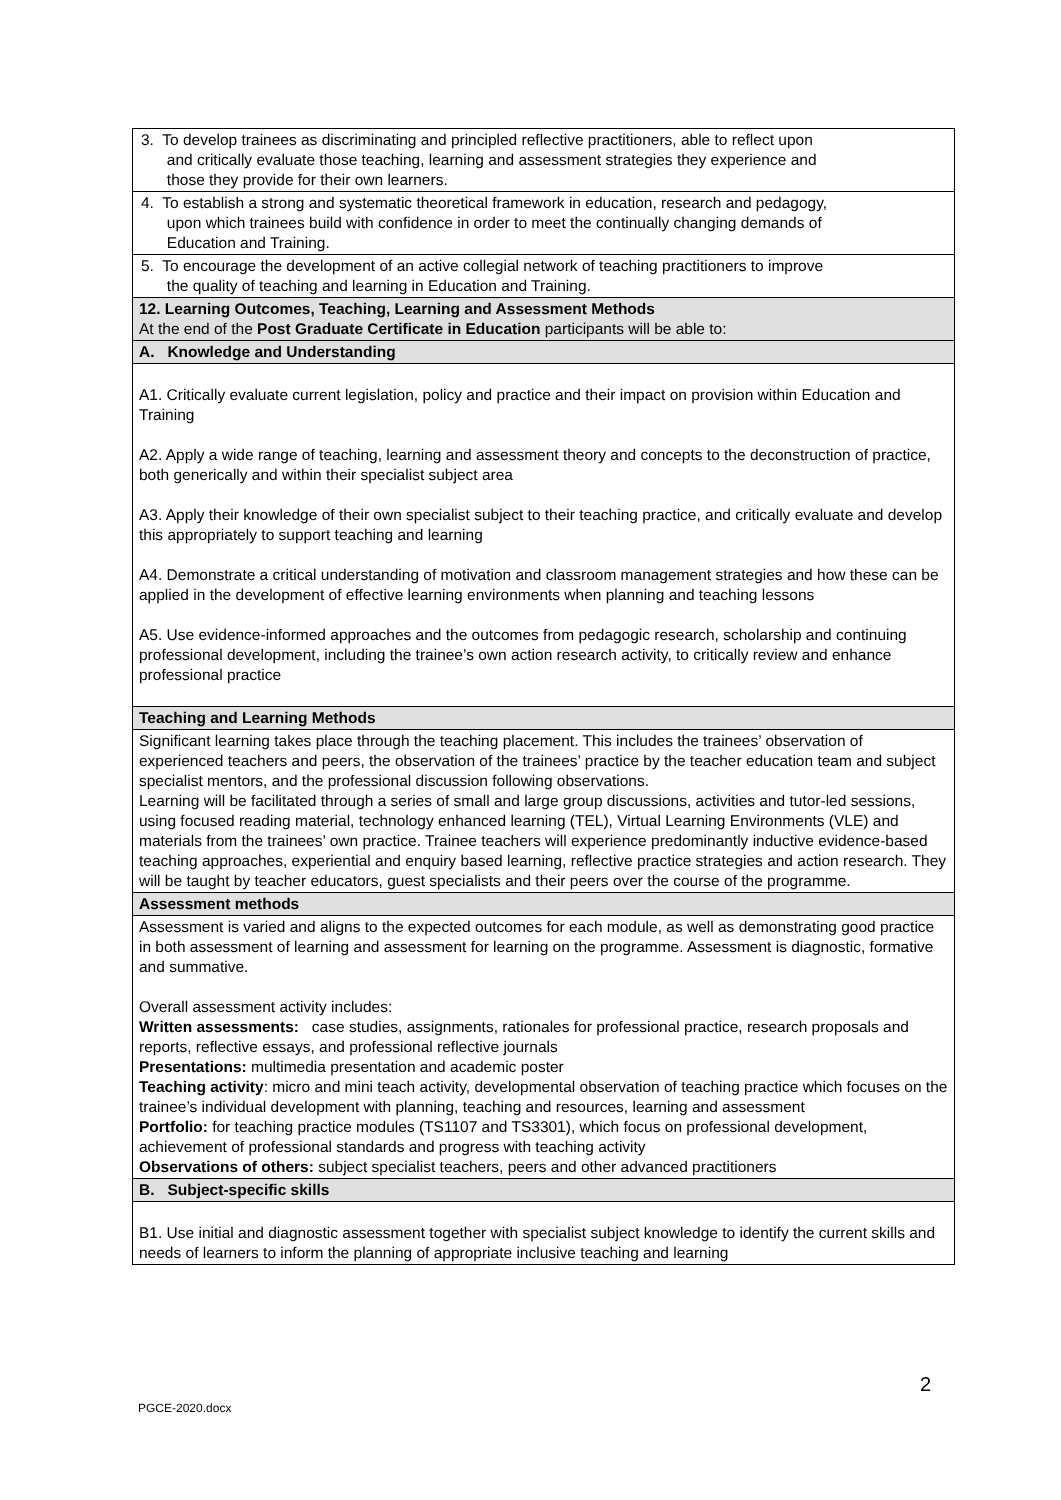| 3. To develop trainees as discriminating and principled reflective practitioners, able to reflect upon and critically evaluate those teaching, learning and assessment strategies they experience and those they provide for their own learners. |
| 4. To establish a strong and systematic theoretical framework in education, research and pedagogy, upon which trainees build with confidence in order to meet the continually changing demands of Education and Training. |
| 5. To encourage the development of an active collegial network of teaching practitioners to improve the quality of teaching and learning in Education and Training. |
| 12. Learning Outcomes, Teaching, Learning and Assessment Methods At the end of the Post Graduate Certificate in Education participants will be able to: |
| A. Knowledge and Understanding |
| A1. Critically evaluate current legislation, policy and practice and their impact on provision within Education and Training A2. Apply a wide range of teaching, learning and assessment theory and concepts to the deconstruction of practice, both generically and within their specialist subject area A3. Apply their knowledge of their own specialist subject to their teaching practice, and critically evaluate and develop this appropriately to support teaching and learning A4. Demonstrate a critical understanding of motivation and classroom management strategies and how these can be applied in the development of effective learning environments when planning and teaching lessons A5. Use evidence-informed approaches and the outcomes from pedagogic research, scholarship and continuing professional development, including the trainee’s own action research activity, to critically review and enhance professional practice |
| Teaching and Learning Methods |
| Significant learning takes place through the teaching placement. This includes the trainees’ observation of experienced teachers and peers, the observation of the trainees’ practice by the teacher education team and subject specialist mentors, and the professional discussion following observations. Learning will be facilitated through a series of small and large group discussions, activities and tutor-led sessions, using focused reading material, technology enhanced learning (TEL), Virtual Learning Environments (VLE) and materials from the trainees’ own practice. Trainee teachers will experience predominantly inductive evidence-based teaching approaches, experiential and enquiry based learning, reflective practice strategies and action research. They will be taught by teacher educators, guest specialists and their peers over the course of the programme. |
| Assessment methods |
| Assessment is varied and aligns to the expected outcomes for each module, as well as demonstrating good practice in both assessment of learning and assessment for learning on the programme. Assessment is diagnostic, formative and summative. Overall assessment activity includes: Written assessments: case studies, assignments, rationales for professional practice, research proposals and reports, reflective essays, and professional reflective journals Presentations: multimedia presentation and academic poster Teaching activity : micro and mini teach activity, developmental observation of teaching practice which focuses on the trainee’s individual development with planning, teaching and resources, learning and assessment Portfolio: for teaching practice modules (TS1107 and TS3301), which focus on professional development, achievement of professional standards and progress with teaching activity Observations of others: subject specialist teachers, peers and other advanced practitioners |
| B. Subject-specific skills |
| B1. Use initial and diagnostic assessment together with specialist subject knowledge to identify the current skills and needs of learners to inform the planning of appropriate inclusive teaching and learning |
2
PGCE-2020.docx